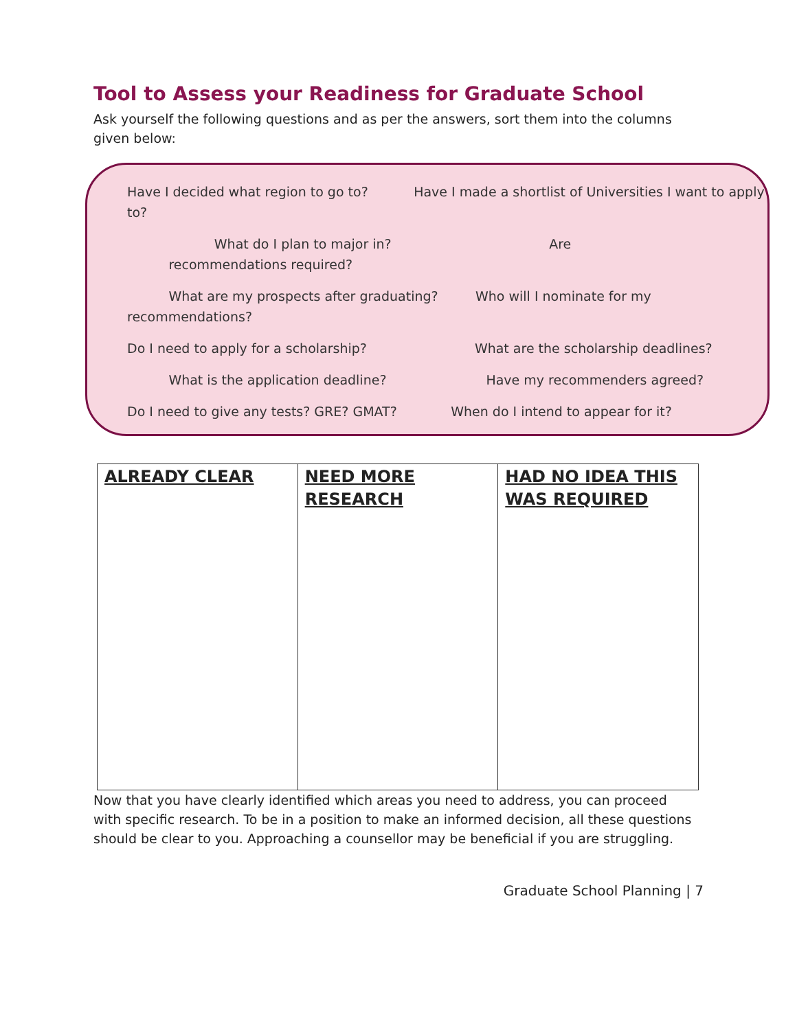Tool to Assess your Readiness for Graduate School
Ask yourself the following questions and as per the answers, sort them into the columns given below:
Have I decided what region to go to? Have I made a shortlist of Universities I want to apply to?
What do I plan to major in? Are
recommendations required?
What are my prospects after graduating? Who will I nominate for my recommendations?
Do I need to apply for a scholarship? What are the scholarship deadlines?
What is the application deadline? Have my recommenders agreed?
Do I need to give any tests? GRE? GMAT? When do I intend to appear for it?
| ALREADY CLEAR | NEED MORE RESEARCH | HAD NO IDEA THIS WAS REQUIRED |
Now that you have clearly identified which areas you need to address, you can proceed with specific research. To be in a position to make an informed decision, all these questions should be clear to you. Approaching a counsellor may be beneficial if you are struggling.
Graduate School Planning | 7